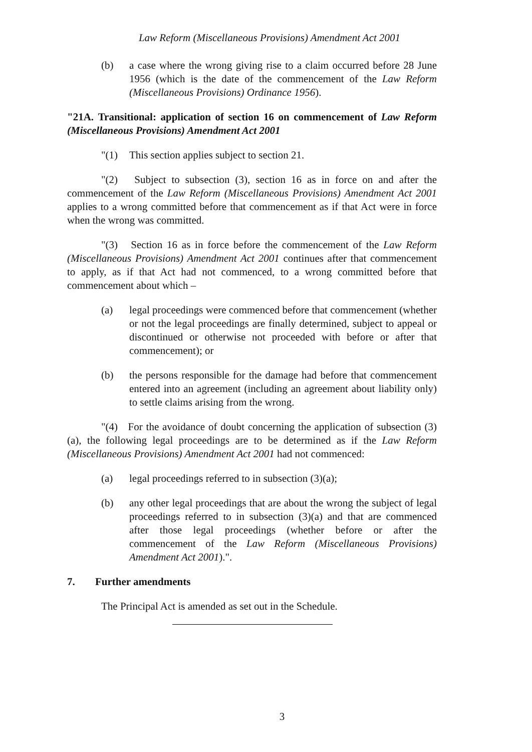Law Reform (Miscellaneous Provisions) Amendment Act 2001
(b) a case where the wrong giving rise to a claim occurred before 28 June 1956 (which is the date of the commencement of the Law Reform (Miscellaneous Provisions) Ordinance 1956).
"21A. Transitional: application of section 16 on commencement of Law Reform (Miscellaneous Provisions) Amendment Act 2001
"(1) This section applies subject to section 21.
"(2) Subject to subsection (3), section 16 as in force on and after the commencement of the Law Reform (Miscellaneous Provisions) Amendment Act 2001 applies to a wrong committed before that commencement as if that Act were in force when the wrong was committed.
"(3) Section 16 as in force before the commencement of the Law Reform (Miscellaneous Provisions) Amendment Act 2001 continues after that commencement to apply, as if that Act had not commenced, to a wrong committed before that commencement about which –
(a) legal proceedings were commenced before that commencement (whether or not the legal proceedings are finally determined, subject to appeal or discontinued or otherwise not proceeded with before or after that commencement); or
(b) the persons responsible for the damage had before that commencement entered into an agreement (including an agreement about liability only) to settle claims arising from the wrong.
"(4) For the avoidance of doubt concerning the application of subsection (3)(a), the following legal proceedings are to be determined as if the Law Reform (Miscellaneous Provisions) Amendment Act 2001 had not commenced:
(a) legal proceedings referred to in subsection (3)(a);
(b) any other legal proceedings that are about the wrong the subject of legal proceedings referred to in subsection (3)(a) and that are commenced after those legal proceedings (whether before or after the commencement of the Law Reform (Miscellaneous Provisions) Amendment Act 2001).".
7. Further amendments
The Principal Act is amended as set out in the Schedule.
3